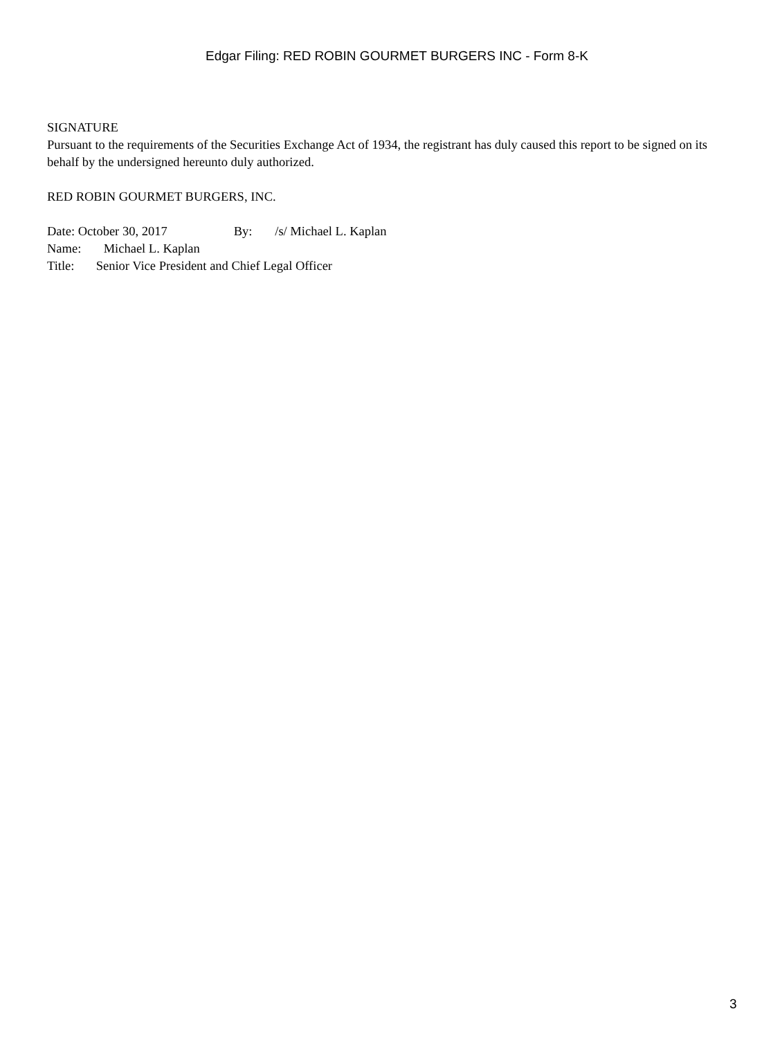Edgar Filing: RED ROBIN GOURMET BURGERS INC - Form 8-K
SIGNATURE
Pursuant to the requirements of the Securities Exchange Act of 1934, the registrant has duly caused this report to be signed on its behalf by the undersigned hereunto duly authorized.
RED ROBIN GOURMET BURGERS, INC.
Date: October 30, 2017 By: /s/ Michael L. Kaplan
Name: Michael L. Kaplan
Title: Senior Vice President and Chief Legal Officer
3